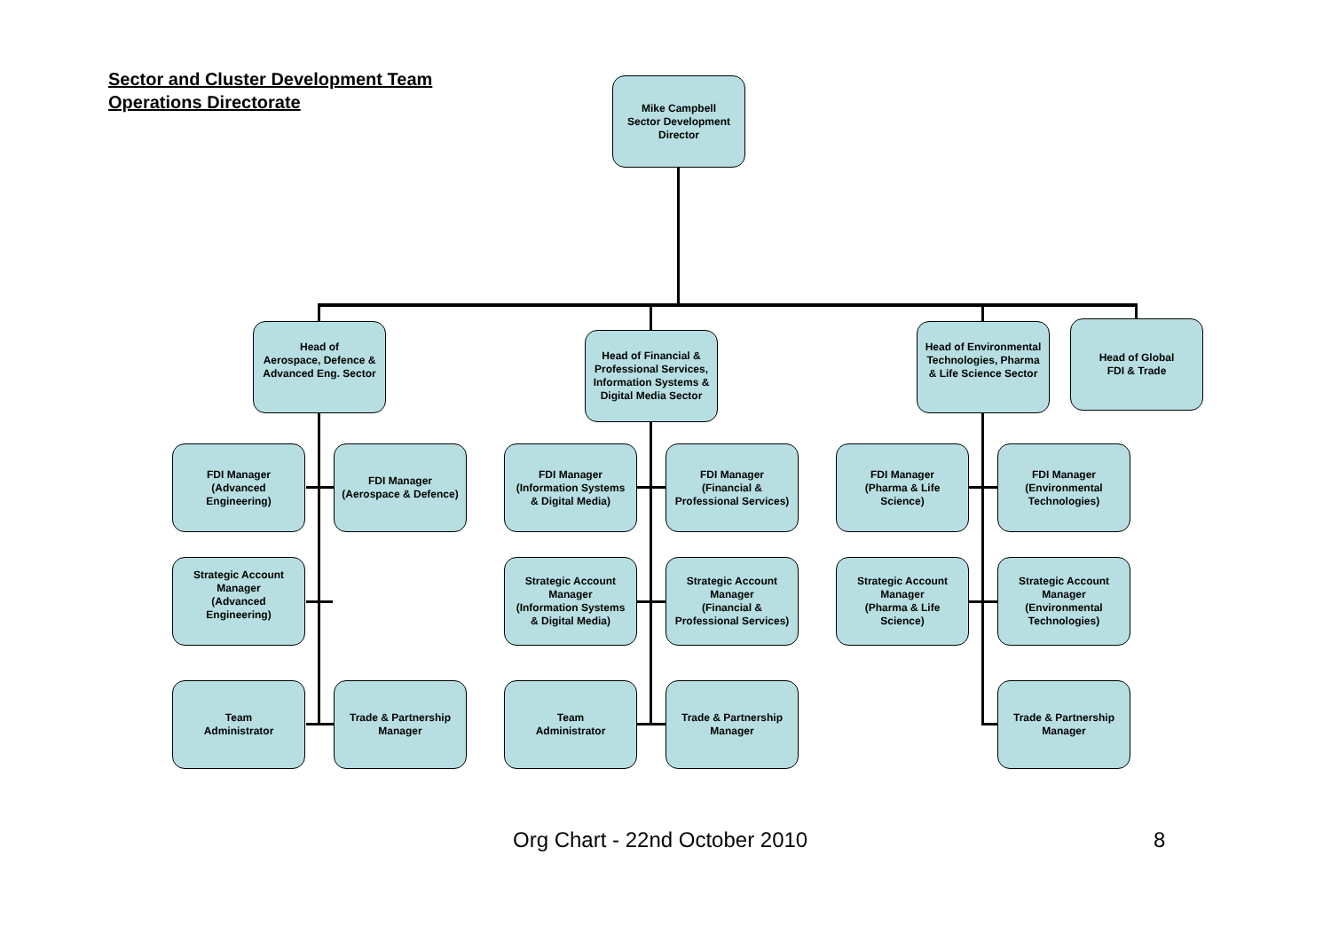Sector and Cluster Development Team
Operations Directorate
Mike Campbell
Sector Development
Director
Head of
Aerospace, Defence &
Advanced Eng. Sector
Head of Financial &
Professional Services,
Information Systems &
Digital Media Sector
Head of Environmental
Technologies, Pharma
& Life Science Sector
Head of Global
FDI & Trade
FDI Manager
(Advanced
Engineering)
FDI Manager
(Aerospace & Defence)
FDI Manager
(Information Systems
& Digital Media)
FDI Manager
(Financial &
Professional Services)
FDI Manager
(Pharma & Life
Science)
FDI Manager
(Environmental
Technologies)
Strategic Account
Manager
(Advanced
Engineering)
Strategic Account
Manager
(Information Systems
& Digital Media)
Strategic Account
Manager
(Financial &
Professional Services)
Strategic Account
Manager
(Pharma & Life
Science)
Strategic Account
Manager
(Environmental
Technologies)
Team
Administrator
Trade & Partnership
Manager
Team
Administrator
Trade & Partnership
Manager
Trade & Partnership
Manager
Org Chart - 22nd October 2010 8